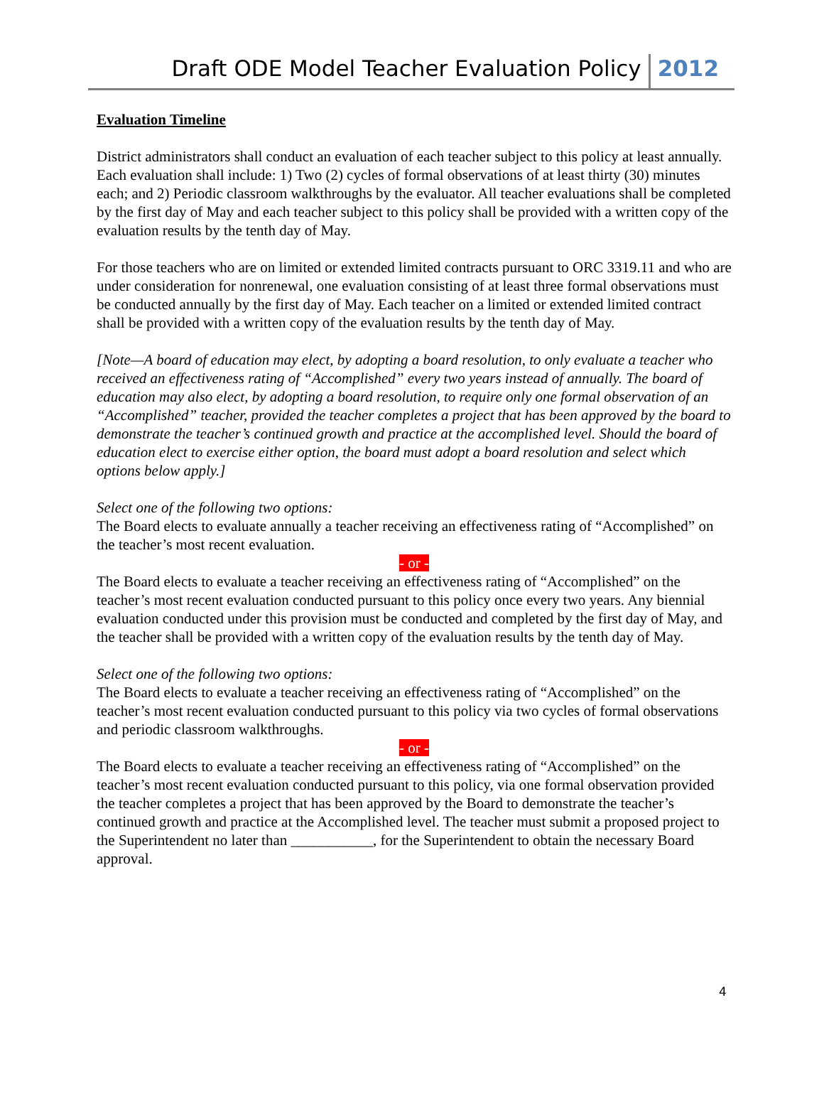Draft ODE Model Teacher Evaluation Policy 2012
Evaluation Timeline
District administrators shall conduct an evaluation of each teacher subject to this policy at least annually. Each evaluation shall include: 1) Two (2) cycles of formal observations of at least thirty (30) minutes each; and 2) Periodic classroom walkthroughs by the evaluator. All teacher evaluations shall be completed by the first day of May and each teacher subject to this policy shall be provided with a written copy of the evaluation results by the tenth day of May.
For those teachers who are on limited or extended limited contracts pursuant to ORC 3319.11 and who are under consideration for nonrenewal, one evaluation consisting of at least three formal observations must be conducted annually by the first day of May. Each teacher on a limited or extended limited contract shall be provided with a written copy of the evaluation results by the tenth day of May.
[Note—A board of education may elect, by adopting a board resolution, to only evaluate a teacher who received an effectiveness rating of “Accomplished” every two years instead of annually. The board of education may also elect, by adopting a board resolution, to require only one formal observation of an “Accomplished” teacher, provided the teacher completes a project that has been approved by the board to demonstrate the teacher’s continued growth and practice at the accomplished level. Should the board of education elect to exercise either option, the board must adopt a board resolution and select which options below apply.]
Select one of the following two options:
The Board elects to evaluate annually a teacher receiving an effectiveness rating of “Accomplished” on the teacher’s most recent evaluation.
- or -
The Board elects to evaluate a teacher receiving an effectiveness rating of “Accomplished” on the teacher’s most recent evaluation conducted pursuant to this policy once every two years. Any biennial evaluation conducted under this provision must be conducted and completed by the first day of May, and the teacher shall be provided with a written copy of the evaluation results by the tenth day of May.
Select one of the following two options:
The Board elects to evaluate a teacher receiving an effectiveness rating of “Accomplished” on the teacher’s most recent evaluation conducted pursuant to this policy via two cycles of formal observations and periodic classroom walkthroughs.
- or -
The Board elects to evaluate a teacher receiving an effectiveness rating of “Accomplished” on the teacher’s most recent evaluation conducted pursuant to this policy, via one formal observation provided the teacher completes a project that has been approved by the Board to demonstrate the teacher’s continued growth and practice at the Accomplished level. The teacher must submit a proposed project to the Superintendent no later than ___________, for the Superintendent to obtain the necessary Board approval.
4